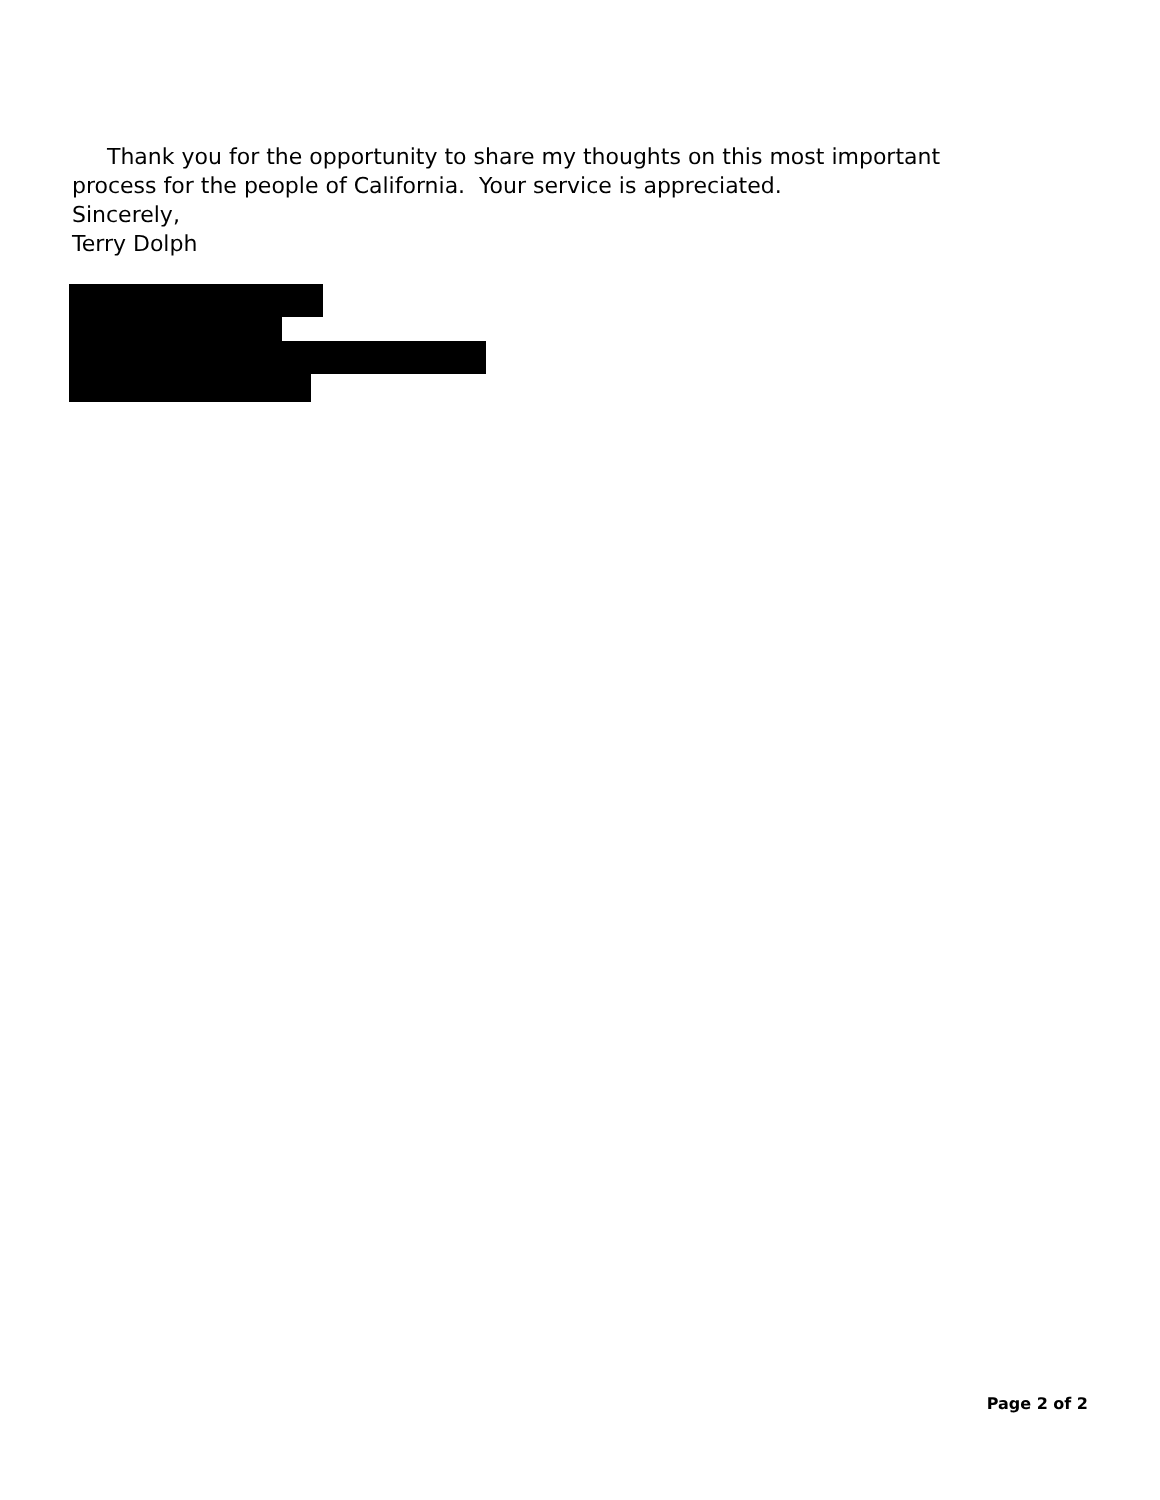Thank you for the opportunity to share my thoughts on this most important process for the people of California. Your service is appreciated.
Sincerely,
Terry Dolph
Page 2 of 2